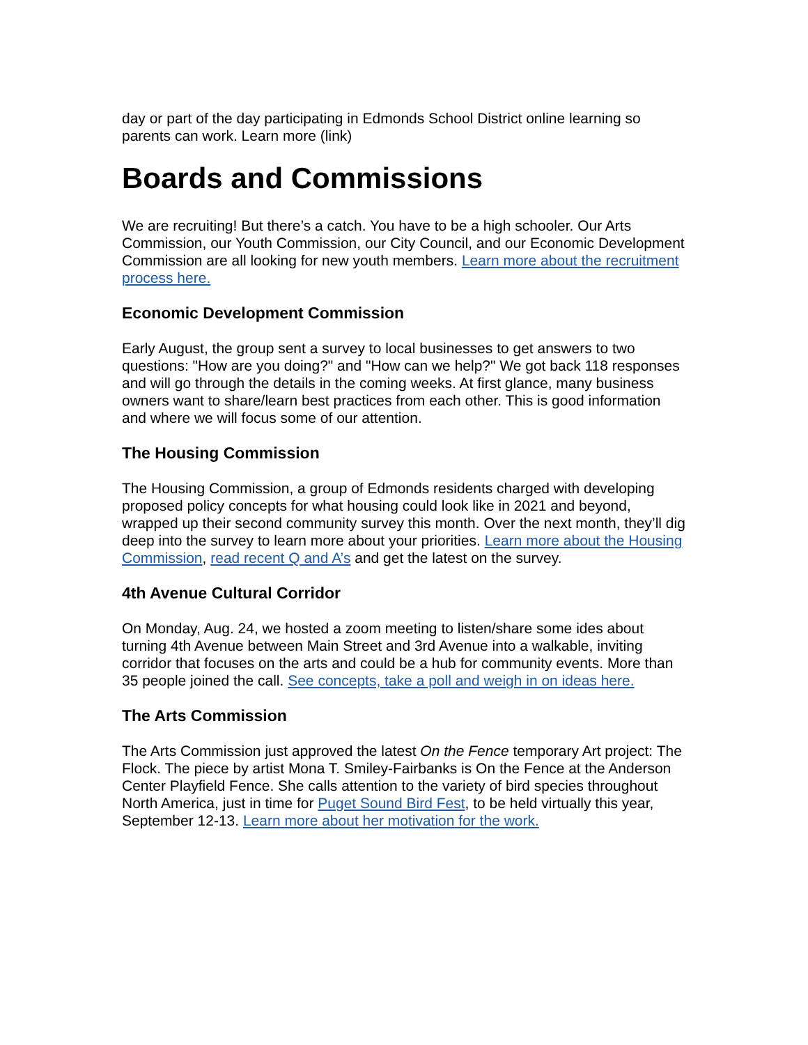day or part of the day participating in Edmonds School District online learning so parents can work. Learn more (link)
Boards and Commissions
We are recruiting! But there’s a catch. You have to be a high schooler. Our Arts Commission, our Youth Commission, our City Council, and our Economic Development Commission are all looking for new youth members. Learn more about the recruitment process here.
Economic Development Commission
Early August, the group sent a survey to local businesses to get answers to two questions: "How are you doing?" and "How can we help?" We got back 118 responses and will go through the details in the coming weeks. At first glance, many business owners want to share/learn best practices from each other. This is good information and where we will focus some of our attention.
The Housing Commission
The Housing Commission, a group of Edmonds residents charged with developing proposed policy concepts for what housing could look like in 2021 and beyond, wrapped up their second community survey this month. Over the next month, they’ll dig deep into the survey to learn more about your priorities. Learn more about the Housing Commission, read recent Q and A’s and get the latest on the survey.
4th Avenue Cultural Corridor
On Monday, Aug. 24, we hosted a zoom meeting to listen/share some ides about turning 4th Avenue between Main Street and 3rd Avenue into a walkable, inviting corridor that focuses on the arts and could be a hub for community events. More than 35 people joined the call. See concepts, take a poll and weigh in on ideas here.
The Arts Commission
The Arts Commission just approved the latest On the Fence temporary Art project: The Flock. The piece by artist Mona T. Smiley-Fairbanks is On the Fence at the Anderson Center Playfield Fence. She calls attention to the variety of bird species throughout North America, just in time for Puget Sound Bird Fest, to be held virtually this year, September 12-13. Learn more about her motivation for the work.